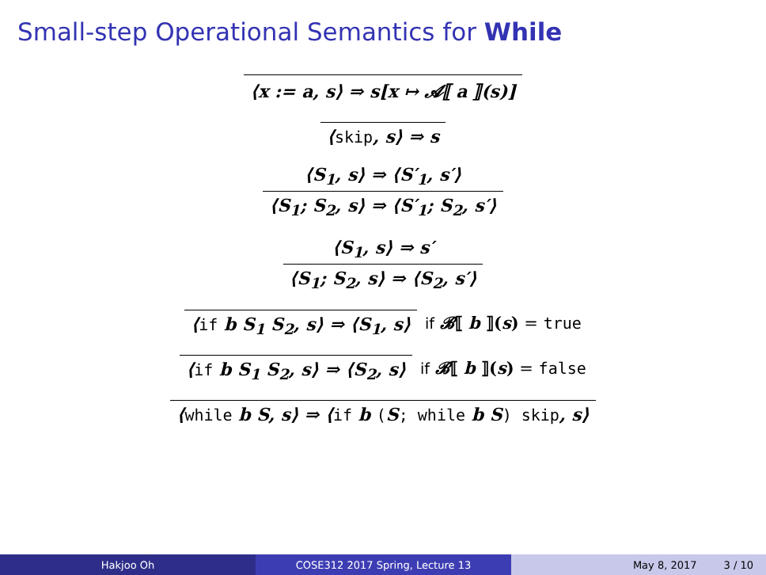Small-step Operational Semantics for While
⟨x := a, s⟩ ⇒ s[x ↦ 𝓐⟦ a ⟧(s)]
⟨skip, s⟩ ⇒ s
⟨S<sub>1</sub>, s⟩ ⇒ ⟨S′<sub>1</sub>, s′⟩
⟨S<sub>1</sub>; S<sub>2</sub>, s⟩ ⇒ ⟨S′<sub>1</sub>; S<sub>2</sub>, s′⟩
⟨S<sub>1</sub>, s⟩ ⇒ s′
⟨S<sub>1</sub>; S<sub>2</sub>, s⟩ ⇒ ⟨S<sub>2</sub>, s′⟩
⟨if b S<sub>1</sub> S<sub>2</sub>, s⟩ ⇒ ⟨S<sub>1</sub>, s⟩
if 𝓑⟦ b ⟧(s) = true
⟨if b S<sub>1</sub> S<sub>2</sub>, s⟩ ⇒ ⟨S<sub>2</sub>, s⟩
if 𝓑⟦ b ⟧(s) = false
⟨while b S, s⟩ ⇒ ⟨if b (S; while b S) skip, s⟩
Hakjoo Oh COSE312 2017 Spring, Lecture 13 May 8, 2017 3 / 10